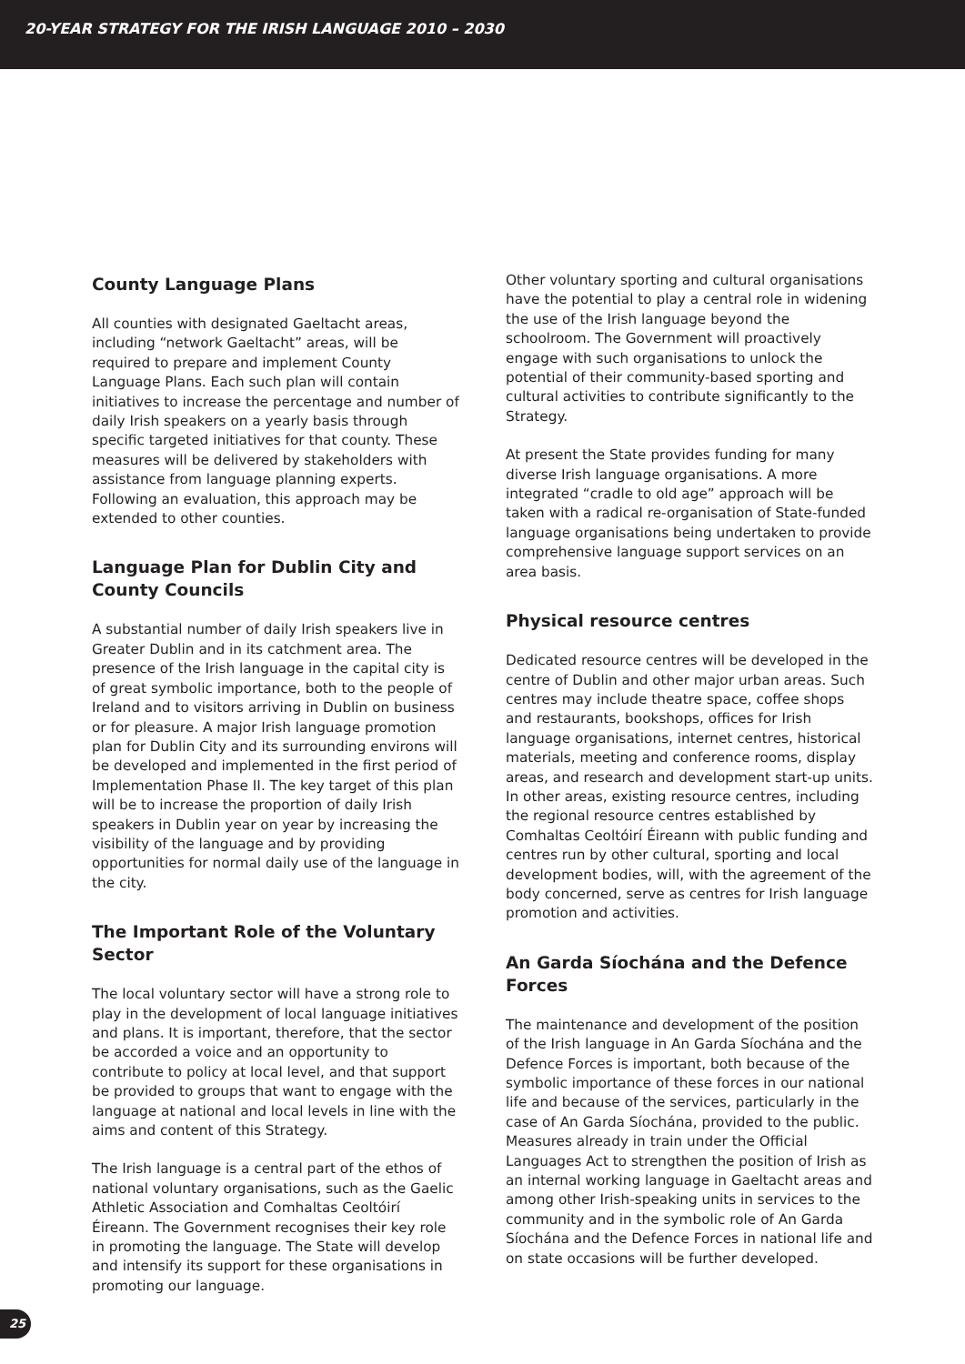20-YEAR STRATEGY FOR THE IRISH LANGUAGE 2010 – 2030
County Language Plans
All counties with designated Gaeltacht areas, including “network Gaeltacht” areas, will be required to prepare and implement County Language Plans. Each such plan will contain initiatives to increase the percentage and number of daily Irish speakers on a yearly basis through specific targeted initiatives for that county. These measures will be delivered by stakeholders with assistance from language planning experts. Following an evaluation, this approach may be extended to other counties.
Language Plan for Dublin City and County Councils
A substantial number of daily Irish speakers live in Greater Dublin and in its catchment area. The presence of the Irish language in the capital city is of great symbolic importance, both to the people of Ireland and to visitors arriving in Dublin on business or for pleasure. A major Irish language promotion plan for Dublin City and its surrounding environs will be developed and implemented in the first period of Implementation Phase II. The key target of this plan will be to increase the proportion of daily Irish speakers in Dublin year on year by increasing the visibility of the language and by providing opportunities for normal daily use of the language in the city.
The Important Role of the Voluntary Sector
The local voluntary sector will have a strong role to play in the development of local language initiatives and plans. It is important, therefore, that the sector be accorded a voice and an opportunity to contribute to policy at local level, and that support be provided to groups that want to engage with the language at national and local levels in line with the aims and content of this Strategy.
The Irish language is a central part of the ethos of national voluntary organisations, such as the Gaelic Athletic Association and Comhaltas Ceoltóirí Éireann. The Government recognises their key role in promoting the language. The State will develop and intensify its support for these organisations in promoting our language.
Other voluntary sporting and cultural organisations have the potential to play a central role in widening the use of the Irish language beyond the schoolroom. The Government will proactively engage with such organisations to unlock the potential of their community-based sporting and cultural activities to contribute significantly to the Strategy.
At present the State provides funding for many diverse Irish language organisations. A more integrated “cradle to old age” approach will be taken with a radical re-organisation of State-funded language organisations being undertaken to provide comprehensive language support services on an area basis.
Physical resource centres
Dedicated resource centres will be developed in the centre of Dublin and other major urban areas. Such centres may include theatre space, coffee shops and restaurants, bookshops, offices for Irish language organisations, internet centres, historical materials, meeting and conference rooms, display areas, and research and development start-up units. In other areas, existing resource centres, including the regional resource centres established by Comhaltas Ceoltóirí Éireann with public funding and centres run by other cultural, sporting and local development bodies, will, with the agreement of the body concerned, serve as centres for Irish language promotion and activities.
An Garda Síochána and the Defence Forces
The maintenance and development of the position of the Irish language in An Garda Síochána and the Defence Forces is important, both because of the symbolic importance of these forces in our national life and because of the services, particularly in the case of An Garda Síochána, provided to the public. Measures already in train under the Official Languages Act to strengthen the position of Irish as an internal working language in Gaeltacht areas and among other Irish-speaking units in services to the community and in the symbolic role of An Garda Síochána and the Defence Forces in national life and on state occasions will be further developed.
25